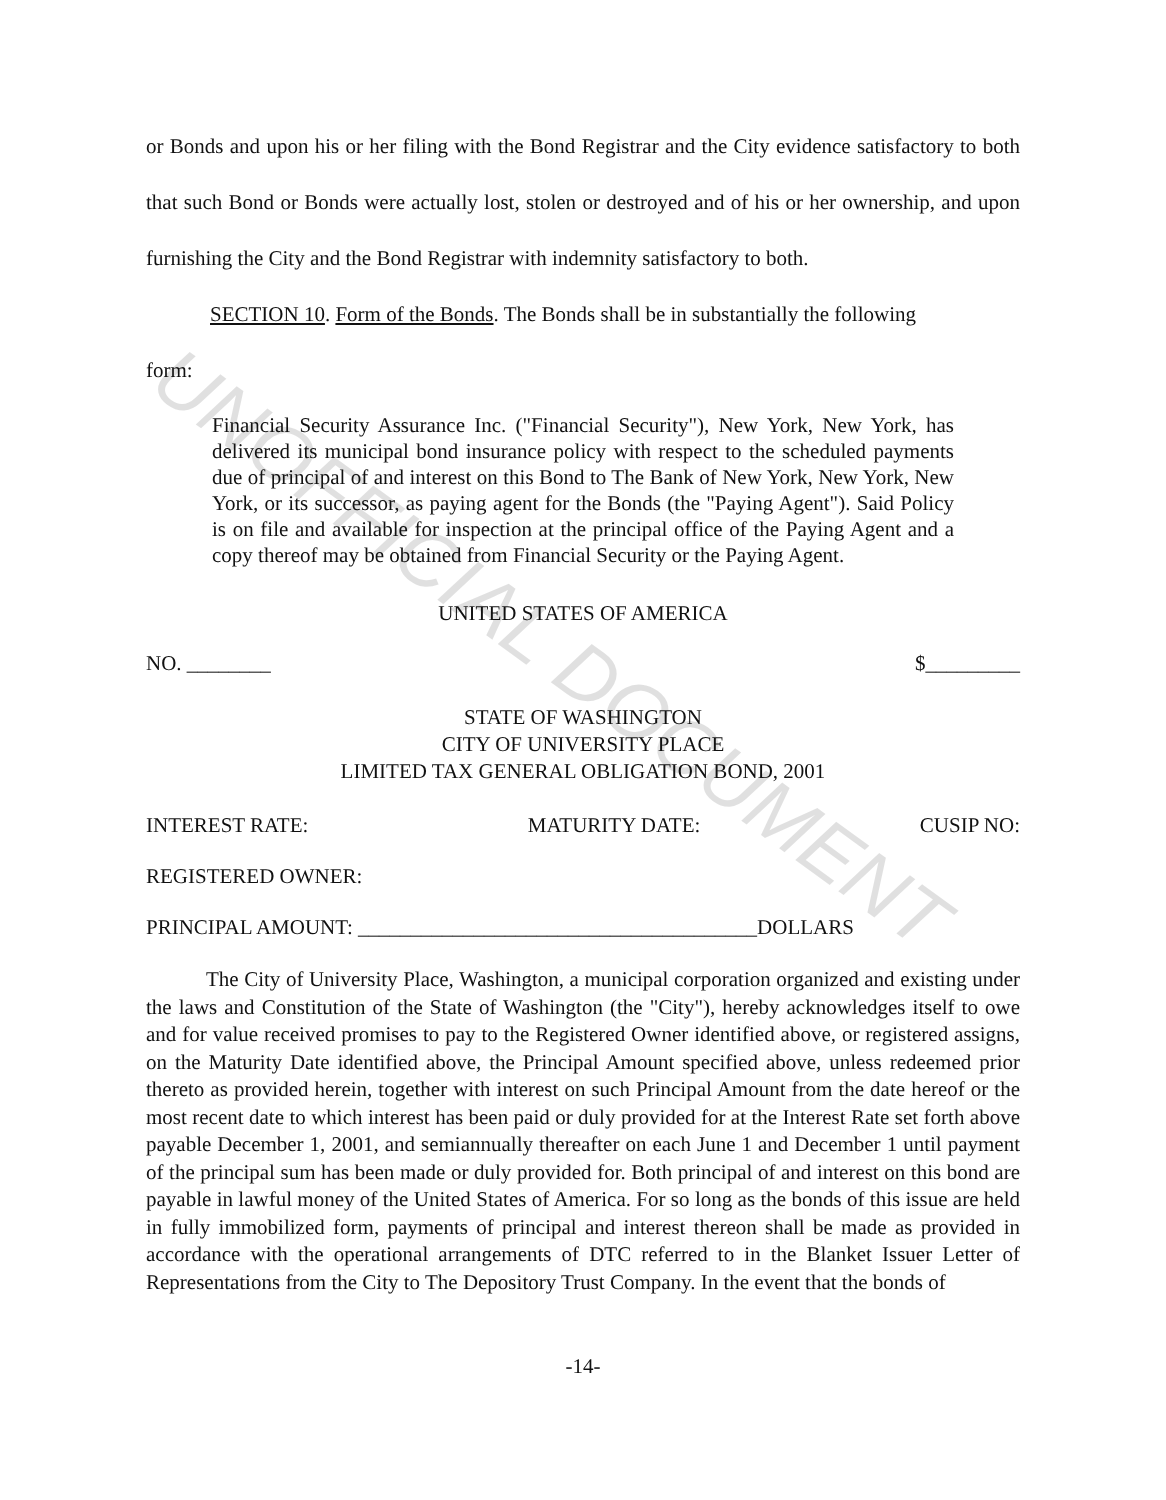UNOFFICIAL DOCUMENT
or Bonds and upon his or her filing with the Bond Registrar and the City evidence satisfactory to both that such Bond or Bonds were actually lost, stolen or destroyed and of his or her ownership, and upon furnishing the City and the Bond Registrar with indemnity satisfactory to both.
SECTION 10. Form of the Bonds. The Bonds shall be in substantially the following
form:
Financial Security Assurance Inc. ("Financial Security"), New York, New York, has delivered its municipal bond insurance policy with respect to the scheduled payments due of principal of and interest on this Bond to The Bank of New York, New York, New York, or its successor, as paying agent for the Bonds (the "Paying Agent"). Said Policy is on file and available for inspection at the principal office of the Paying Agent and a copy thereof may be obtained from Financial Security or the Paying Agent.
UNITED STATES OF AMERICA
NO. ________ $_________
STATE OF WASHINGTON
CITY OF UNIVERSITY PLACE
LIMITED TAX GENERAL OBLIGATION BOND, 2001
INTEREST RATE: MATURITY DATE: CUSIP NO:
REGISTERED OWNER:
PRINCIPAL AMOUNT: ______________________________________DOLLARS
The City of University Place, Washington, a municipal corporation organized and existing under the laws and Constitution of the State of Washington (the "City"), hereby acknowledges itself to owe and for value received promises to pay to the Registered Owner identified above, or registered assigns, on the Maturity Date identified above, the Principal Amount specified above, unless redeemed prior thereto as provided herein, together with interest on such Principal Amount from the date hereof or the most recent date to which interest has been paid or duly provided for at the Interest Rate set forth above payable December 1, 2001, and semiannually thereafter on each June 1 and December 1 until payment of the principal sum has been made or duly provided for. Both principal of and interest on this bond are payable in lawful money of the United States of America. For so long as the bonds of this issue are held in fully immobilized form, payments of principal and interest thereon shall be made as provided in accordance with the operational arrangements of DTC referred to in the Blanket Issuer Letter of Representations from the City to The Depository Trust Company. In the event that the bonds of
-14-